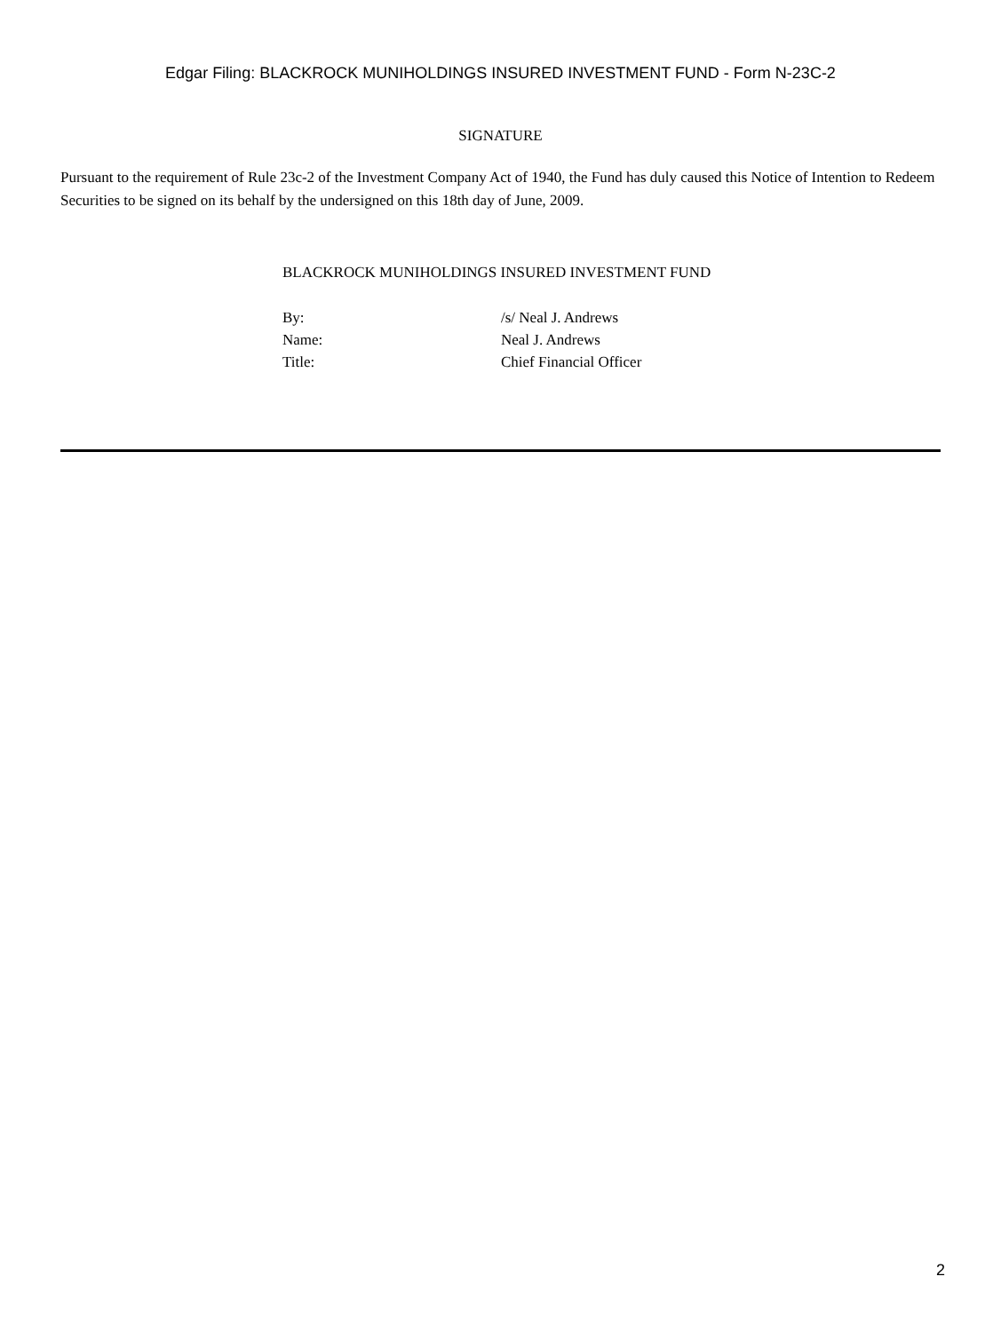Edgar Filing: BLACKROCK MUNIHOLDINGS INSURED INVESTMENT FUND - Form N-23C-2
SIGNATURE
Pursuant to the requirement of Rule 23c-2 of the Investment Company Act of 1940, the Fund has duly caused this Notice of Intention to Redeem Securities to be signed on its behalf by the undersigned on this 18th day of June, 2009.
BLACKROCK MUNIHOLDINGS INSURED INVESTMENT FUND
| By: | /s/ Neal J. Andrews |
| Name: | Neal J. Andrews |
| Title: | Chief Financial Officer |
2